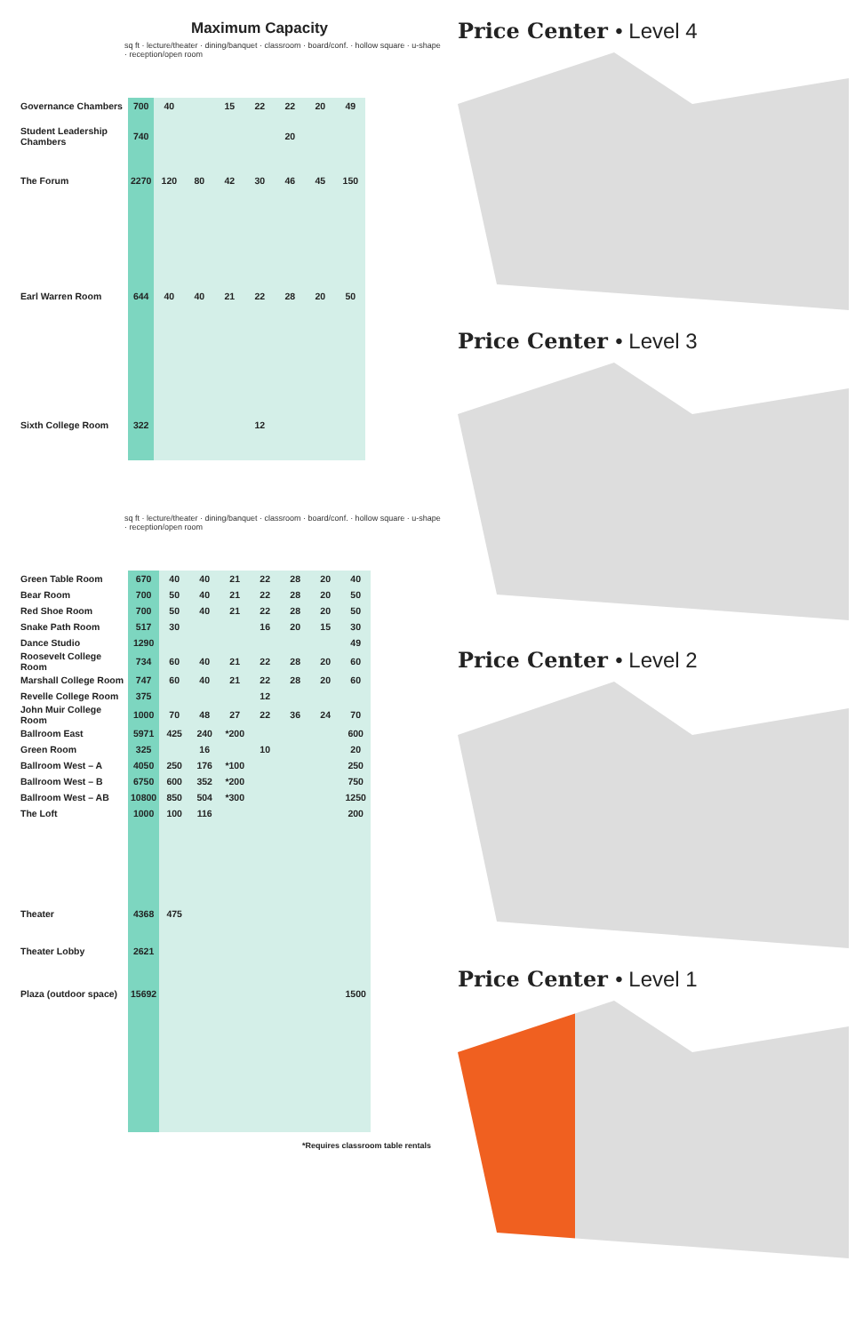Maximum Capacity
sq ft · lecture/theater · dining/banquet · classroom · board/conf. · hollow square · u-shape · reception/open room
| Governance Chambers | 700 | 40 | | 15 | 22 | 22 | 20 | 49 |
| Student Leadership Chambers | 740 | | | | | 20 | | |
| The Forum | 2270 | 120 | 80 | 42 | 30 | 46 | 45 | 150 |
| Earl Warren Room | 644 | 40 | 40 | 21 | 22 | 28 | 20 | 50 |
| Sixth College Room | 322 | | | | 12 | | | |
sq ft · lecture/theater · dining/banquet · classroom · board/conf. · hollow square · u-shape · reception/open room
| Green Table Room | 670 | 40 | 40 | 21 | 22 | 28 | 20 | 40 |
| Bear Room | 700 | 50 | 40 | 21 | 22 | 28 | 20 | 50 |
| Red Shoe Room | 700 | 50 | 40 | 21 | 22 | 28 | 20 | 50 |
| Snake Path Room | 517 | 30 | | | 16 | 20 | 15 | 30 |
| Dance Studio | 1290 | | | | | | | 49 |
| Roosevelt College Room | 734 | 60 | 40 | 21 | 22 | 28 | 20 | 60 |
| Marshall College Room | 747 | 60 | 40 | 21 | 22 | 28 | 20 | 60 |
| Revelle College Room | 375 | | | | 12 | | | |
| John Muir College Room | 1000 | 70 | 48 | 27 | 22 | 36 | 24 | 70 |
| Ballroom East | 5971 | 425 | 240 | *200 | | | | 600 |
| Green Room | 325 | | 16 | | 10 | | | 20 |
| Ballroom West – A | 4050 | 250 | 176 | *100 | | | | 250 |
| Ballroom West – B | 6750 | 600 | 352 | *200 | | | | 750 |
| Ballroom West – AB | 10800 | 850 | 504 | *300 | | | | 1250 |
| The Loft | 1000 | 100 | 116 | | | | | 200 |
| Theater | 4368 | 475 | | | | | | |
| Theater Lobby | 2621 | | | | | | | |
| Plaza (outdoor space) | 15692 | | | | | | | 1500 |
*Requires classroom table rentals
Price Center • Level 4
Price Center • Level 3
Price Center • Level 2
Price Center • Level 1